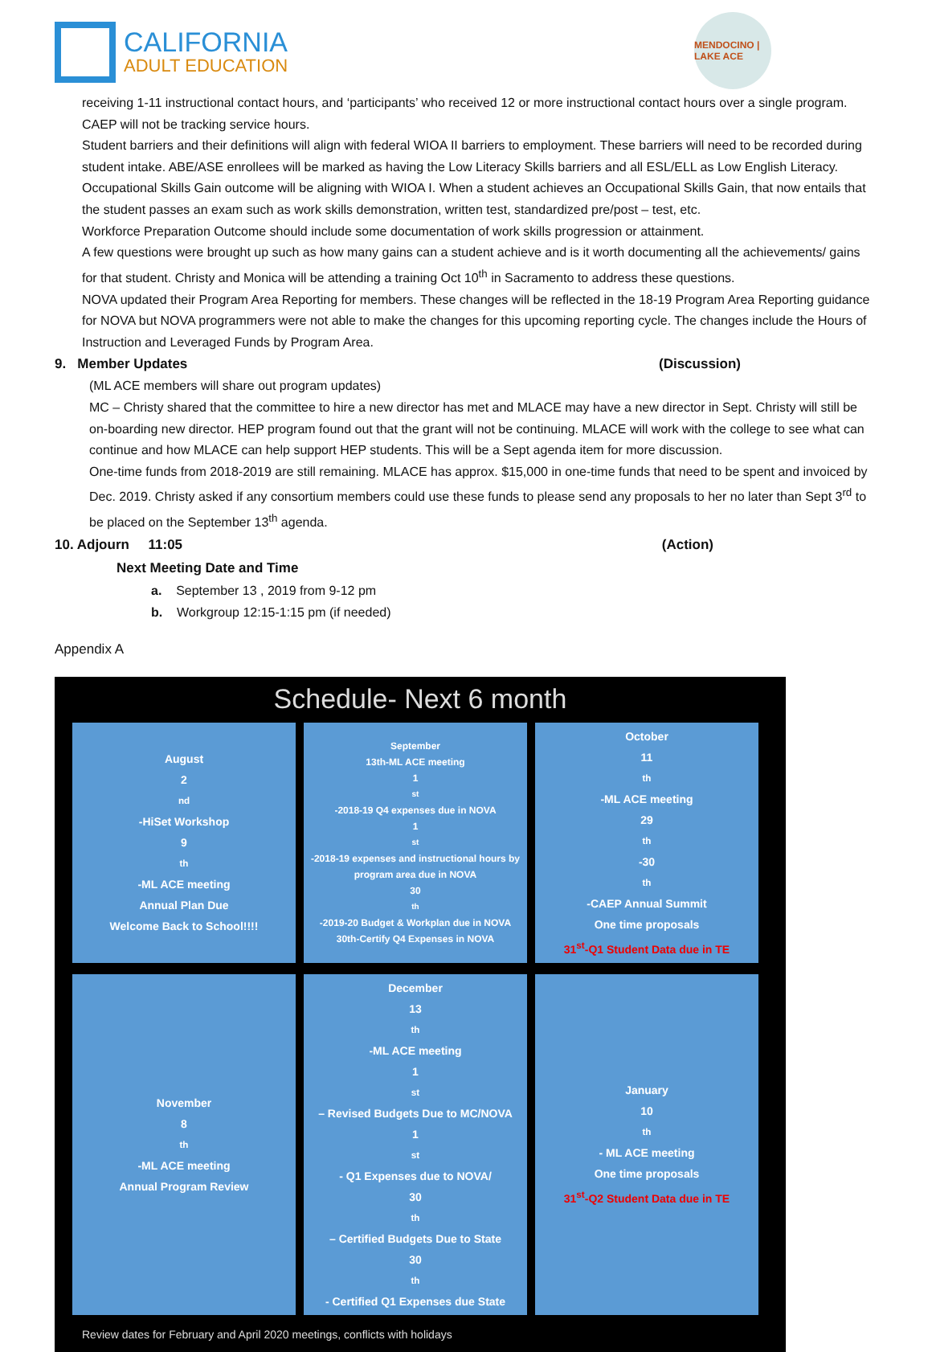CALIFORNIA
ADULT EDUCATION
MENDOCINO | LAKE ACE
receiving 1-11 instructional contact hours, and ‘participants’ who received 12 or more instructional contact hours over a single program. CAEP will not be tracking service hours.
Student barriers and their definitions will align with federal WIOA II barriers to employment. These barriers will need to be recorded during student intake. ABE/ASE enrollees will be marked as having the Low Literacy Skills barriers and all ESL/ELL as Low English Literacy.
Occupational Skills Gain outcome will be aligning with WIOA I. When a student achieves an Occupational Skills Gain, that now entails that the student passes an exam such as work skills demonstration, written test, standardized pre/post – test, etc.
Workforce Preparation Outcome should include some documentation of work skills progression or attainment.
A few questions were brought up such as how many gains can a student achieve and is it worth documenting all the achievements/ gains for that student. Christy and Monica will be attending a training Oct 10<sup>th</sup> in Sacramento to address these questions.
NOVA updated their Program Area Reporting for members. These changes will be reflected in the 18-19 Program Area Reporting guidance for NOVA but NOVA programmers were not able to make the changes for this upcoming reporting cycle. The changes include the Hours of Instruction and Leveraged Funds by Program Area.
9. Member Updates (Discussion)
(ML ACE members will share out program updates)
MC – Christy shared that the committee to hire a new director has met and MLACE may have a new director in Sept. Christy will still be on-boarding new director. HEP program found out that the grant will not be continuing. MLACE will work with the college to see what can continue and how MLACE can help support HEP students. This will be a Sept agenda item for more discussion.
One-time funds from 2018-2019 are still remaining. MLACE has approx. $15,000 in one-time funds that need to be spent and invoiced by Dec. 2019. Christy asked if any consortium members could use these funds to please send any proposals to her no later than Sept 3<sup>rd</sup> to be placed on the September 13<sup>th</sup> agenda.
10. Adjourn 11:05 (Action)
Next Meeting Date and Time
a. September 13 , 2019 from 9-12 pm
b. Workgroup 12:15-1:15 pm (if needed)
Appendix A
Schedule- Next 6 month
August
2<sup>nd</sup>-HiSet Workshop
9<sup>th</sup>-ML ACE meeting
Annual Plan Due
Welcome Back to School!!!!
September
13th-ML ACE meeting
1<sup>st</sup>-2018-19 Q4 expenses due in NOVA
1<sup>st</sup>-2018-19 expenses and instructional hours by program area due in NOVA
30<sup>th</sup>-2019-20 Budget & Workplan due in NOVA
30th-Certify Q4 Expenses in NOVA
October
11<sup>th</sup>-ML ACE meeting
29<sup>th</sup>-30<sup>th</sup>-CAEP Annual Summit
One time proposals
31<sup>st</sup>-Q1 Student Data due in TE
November
8<sup>th</sup>-ML ACE meeting
Annual Program Review
December
13<sup>th</sup>-ML ACE meeting
1<sup>st</sup> – Revised Budgets Due to MC/NOVA
1<sup>st</sup>- Q1 Expenses due to NOVA/
30<sup>th</sup> – Certified Budgets Due to State
30<sup>th</sup> - Certified Q1 Expenses due State
January
10<sup>th</sup>- ML ACE meeting
One time proposals
31<sup>st</sup>-Q2 Student Data due in TE
Review dates for February and April 2020 meetings, conflicts with holidays